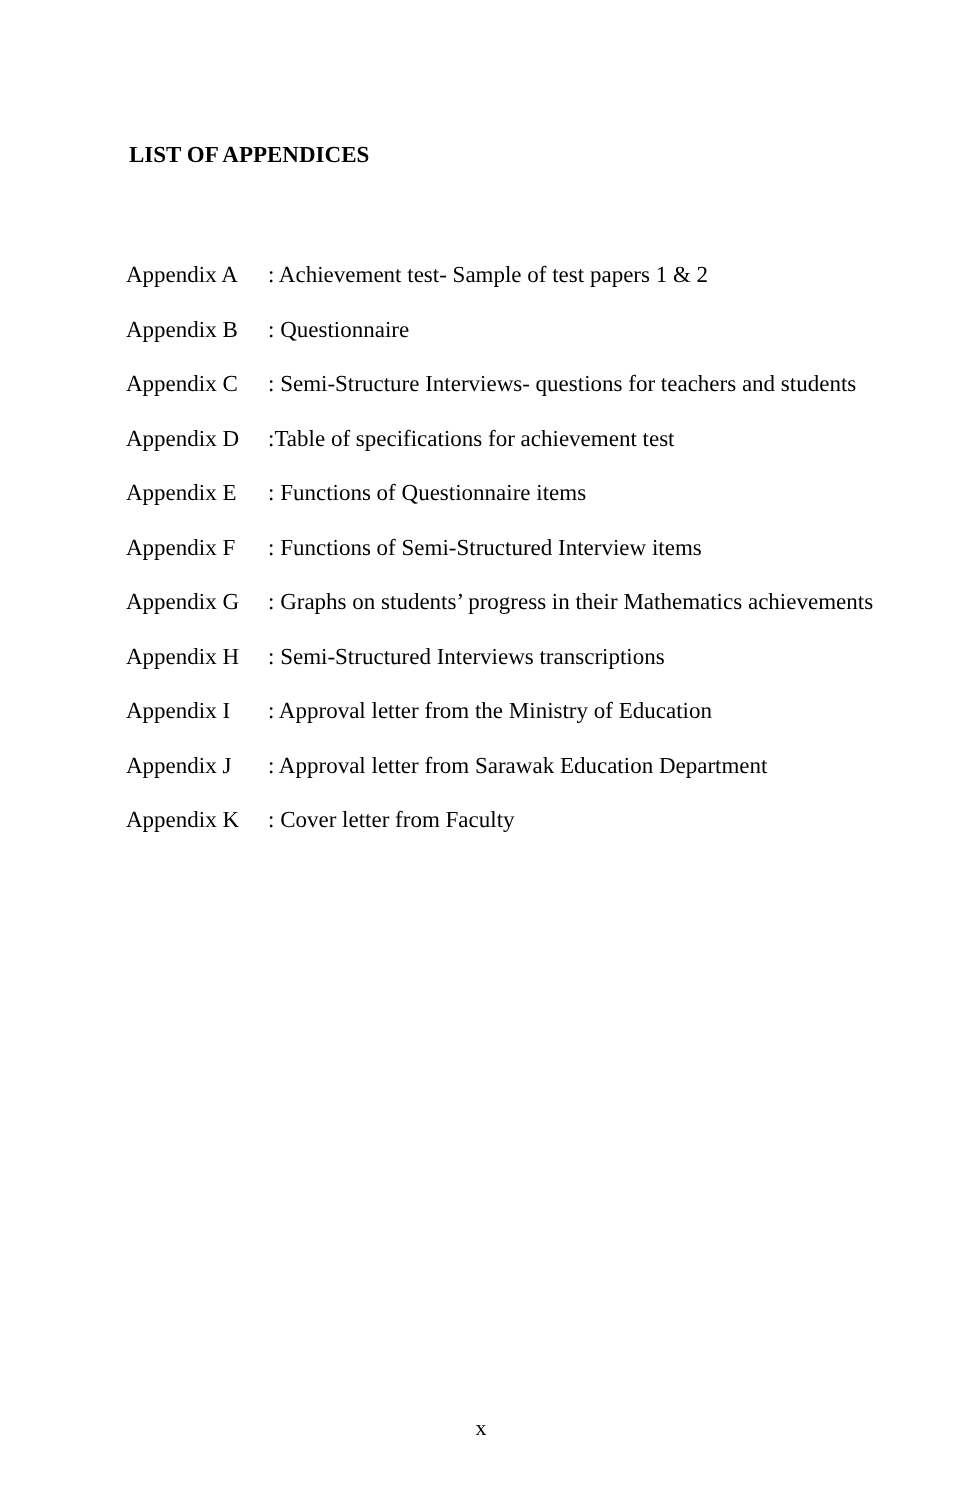LIST OF APPENDICES
| Appendix A | : Achievement test- Sample of test papers 1 & 2 |
| Appendix B | : Questionnaire |
| Appendix C | : Semi-Structure Interviews- questions for teachers and students |
| Appendix D | :Table of specifications for achievement test |
| Appendix E | : Functions of Questionnaire items |
| Appendix F | : Functions of Semi-Structured Interview items |
| Appendix G | : Graphs on students’ progress in their Mathematics achievements |
| Appendix H | : Semi-Structured Interviews transcriptions |
| Appendix I | : Approval letter from the Ministry of Education |
| Appendix J | : Approval letter from Sarawak Education Department |
| Appendix K | : Cover letter from Faculty |
x